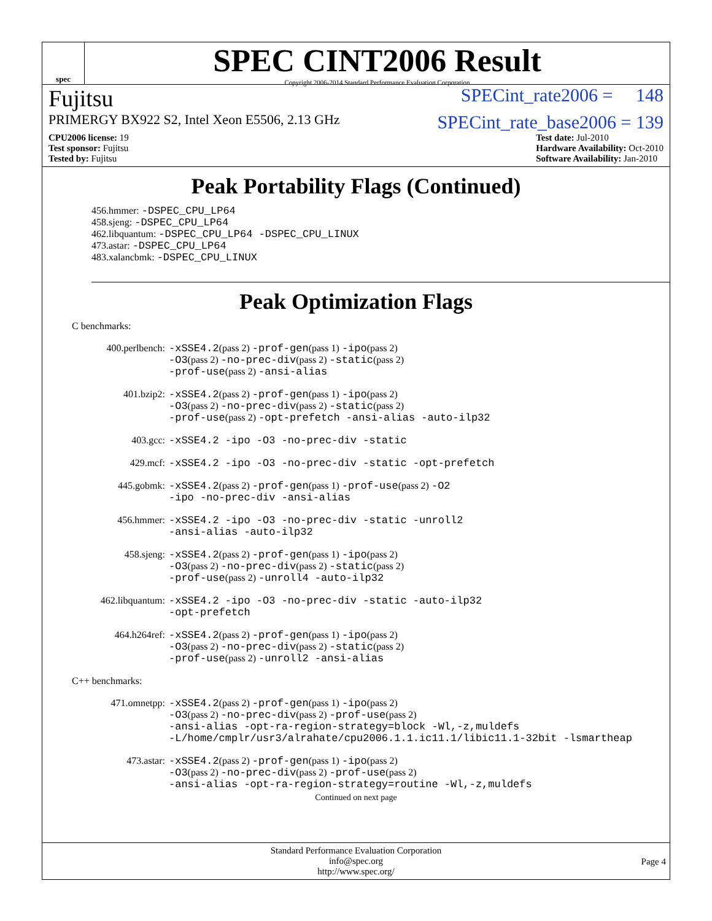spec
SPEC CINT2006 Result
Copyright 2006-2014 Standard Performance Evaluation Corporation
Fujitsu SPECint_rate2006 = 148
PRIMERGY BX922 S2, Intel Xeon E5506, 2.13 GHz SPECint_rate_base2006 = 139
CPU2006 license: 19
Test sponsor: Fujitsu
Tested by: Fujitsu
Test date: Jul-2010
Hardware Availability: Oct-2010
Software Availability: Jan-2010
Peak Portability Flags (Continued)
456.hmmer: -DSPEC_CPU_LP64
458.sjeng: -DSPEC_CPU_LP64
462.libquantum: -DSPEC_CPU_LP64 -DSPEC_CPU_LINUX
473.astar: -DSPEC_CPU_LP64
483.xalancbmk: -DSPEC_CPU_LINUX
Peak Optimization Flags
C benchmarks:
400.perlbench: -xSSE4.2(pass 2) -prof-gen(pass 1) -ipo(pass 2)
-O3(pass 2) -no-prec-div(pass 2) -static(pass 2)
-prof-use(pass 2) -ansi-alias
401.bzip2: -xSSE4.2(pass 2) -prof-gen(pass 1) -ipo(pass 2)
-O3(pass 2) -no-prec-div(pass 2) -static(pass 2)
-prof-use(pass 2) -opt-prefetch -ansi-alias -auto-ilp32
403.gcc: -xSSE4.2 -ipo -O3 -no-prec-div -static
429.mcf: -xSSE4.2 -ipo -O3 -no-prec-div -static -opt-prefetch
445.gobmk: -xSSE4.2(pass 2) -prof-gen(pass 1) -prof-use(pass 2) -O2
-ipo -no-prec-div -ansi-alias
456.hmmer: -xSSE4.2 -ipo -O3 -no-prec-div -static -unroll2
-ansi-alias -auto-ilp32
458.sjeng: -xSSE4.2(pass 2) -prof-gen(pass 1) -ipo(pass 2)
-O3(pass 2) -no-prec-div(pass 2) -static(pass 2)
-prof-use(pass 2) -unroll4 -auto-ilp32
462.libquantum: -xSSE4.2 -ipo -O3 -no-prec-div -static -auto-ilp32
-opt-prefetch
464.h264ref: -xSSE4.2(pass 2) -prof-gen(pass 1) -ipo(pass 2)
-O3(pass 2) -no-prec-div(pass 2) -static(pass 2)
-prof-use(pass 2) -unroll2 -ansi-alias
C++ benchmarks:
471.omnetpp: -xSSE4.2(pass 2) -prof-gen(pass 1) -ipo(pass 2)
-O3(pass 2) -no-prec-div(pass 2) -prof-use(pass 2)
-ansi-alias -opt-ra-region-strategy=block -Wl,-z,muldefs
-L/home/cmplr/usr3/alrahate/cpu2006.1.1.ic11.1/libic11.1-32bit -lsmartheap
473.astar: -xSSE4.2(pass 2) -prof-gen(pass 1) -ipo(pass 2)
-O3(pass 2) -no-prec-div(pass 2) -prof-use(pass 2)
-ansi-alias -opt-ra-region-strategy=routine -Wl,-z,muldefs
Continued on next page
Standard Performance Evaluation Corporation
info@spec.org
http://www.spec.org/
Page 4